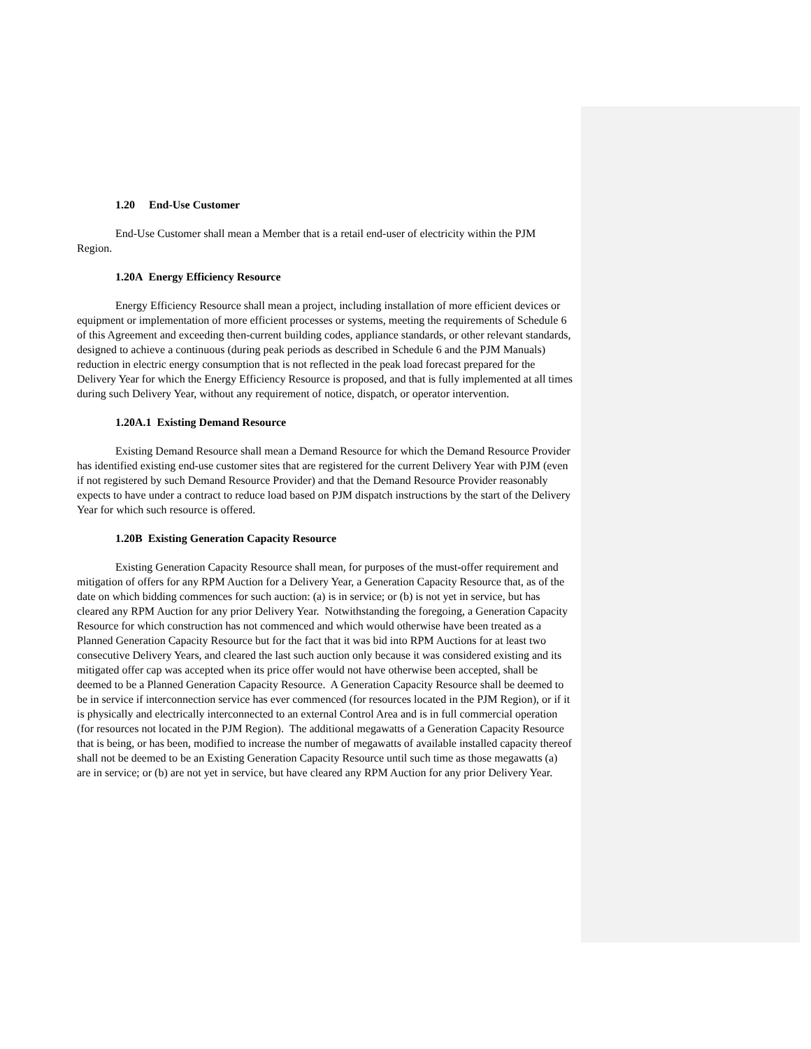1.20 End-Use Customer
End-Use Customer shall mean a Member that is a retail end-user of electricity within the PJM Region.
1.20A Energy Efficiency Resource
Energy Efficiency Resource shall mean a project, including installation of more efficient devices or equipment or implementation of more efficient processes or systems, meeting the requirements of Schedule 6 of this Agreement and exceeding then-current building codes, appliance standards, or other relevant standards, designed to achieve a continuous (during peak periods as described in Schedule 6 and the PJM Manuals) reduction in electric energy consumption that is not reflected in the peak load forecast prepared for the Delivery Year for which the Energy Efficiency Resource is proposed, and that is fully implemented at all times during such Delivery Year, without any requirement of notice, dispatch, or operator intervention.
1.20A.1 Existing Demand Resource
Existing Demand Resource shall mean a Demand Resource for which the Demand Resource Provider has identified existing end-use customer sites that are registered for the current Delivery Year with PJM (even if not registered by such Demand Resource Provider) and that the Demand Resource Provider reasonably expects to have under a contract to reduce load based on PJM dispatch instructions by the start of the Delivery Year for which such resource is offered.
1.20B Existing Generation Capacity Resource
Existing Generation Capacity Resource shall mean, for purposes of the must-offer requirement and mitigation of offers for any RPM Auction for a Delivery Year, a Generation Capacity Resource that, as of the date on which bidding commences for such auction: (a) is in service; or (b) is not yet in service, but has cleared any RPM Auction for any prior Delivery Year. Notwithstanding the foregoing, a Generation Capacity Resource for which construction has not commenced and which would otherwise have been treated as a Planned Generation Capacity Resource but for the fact that it was bid into RPM Auctions for at least two consecutive Delivery Years, and cleared the last such auction only because it was considered existing and its mitigated offer cap was accepted when its price offer would not have otherwise been accepted, shall be deemed to be a Planned Generation Capacity Resource. A Generation Capacity Resource shall be deemed to be in service if interconnection service has ever commenced (for resources located in the PJM Region), or if it is physically and electrically interconnected to an external Control Area and is in full commercial operation (for resources not located in the PJM Region). The additional megawatts of a Generation Capacity Resource that is being, or has been, modified to increase the number of megawatts of available installed capacity thereof shall not be deemed to be an Existing Generation Capacity Resource until such time as those megawatts (a) are in service; or (b) are not yet in service, but have cleared any RPM Auction for any prior Delivery Year.